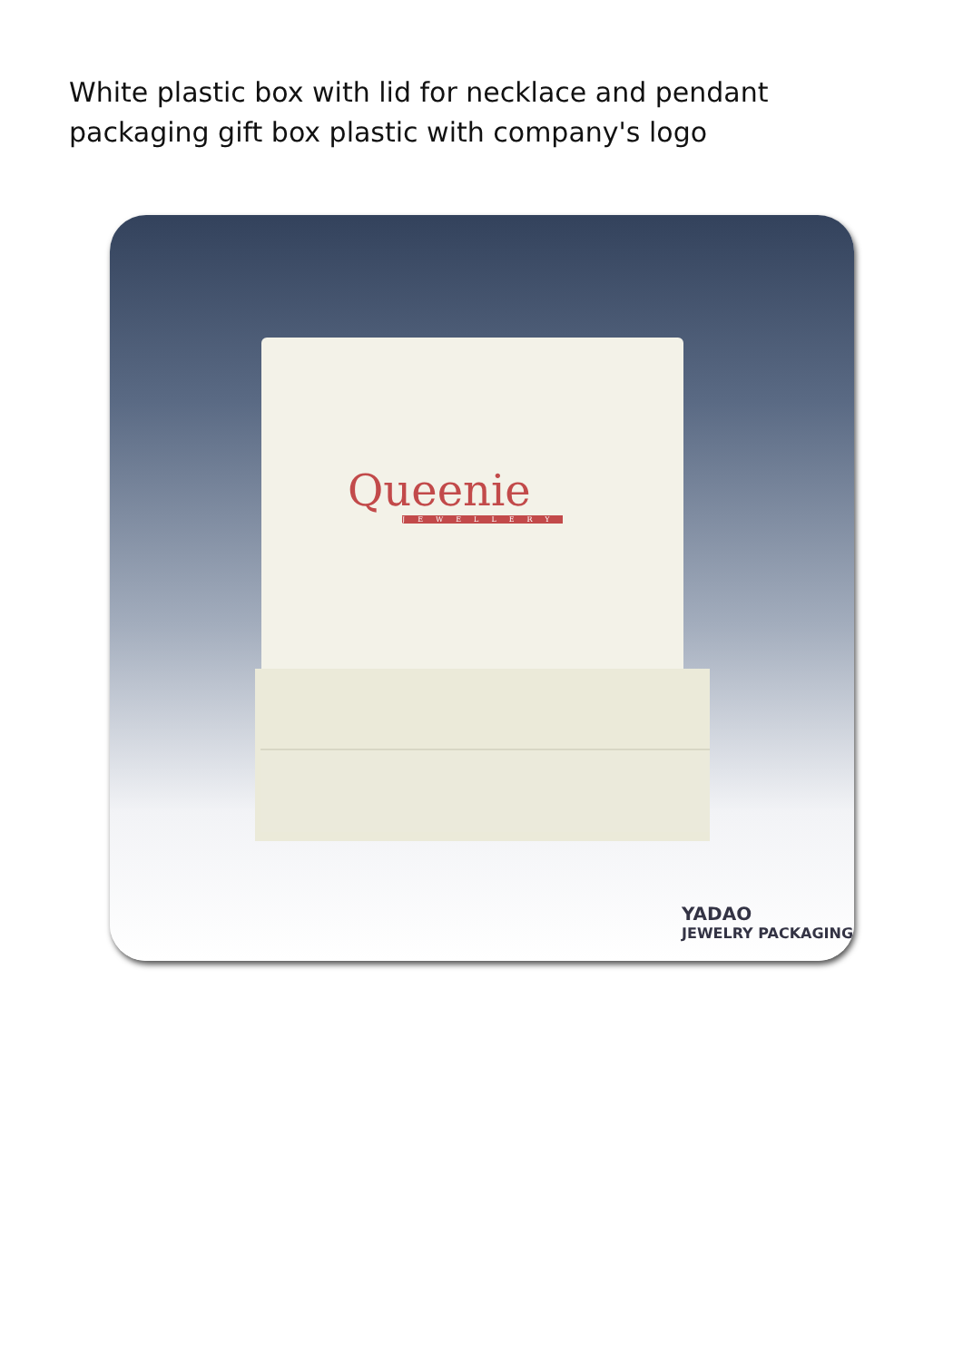White plastic box with lid for necklace and pendant packaging gift box plastic with company's logo
Queenie
JEWELLERY
YADAO
JEWELRY PACKAGING